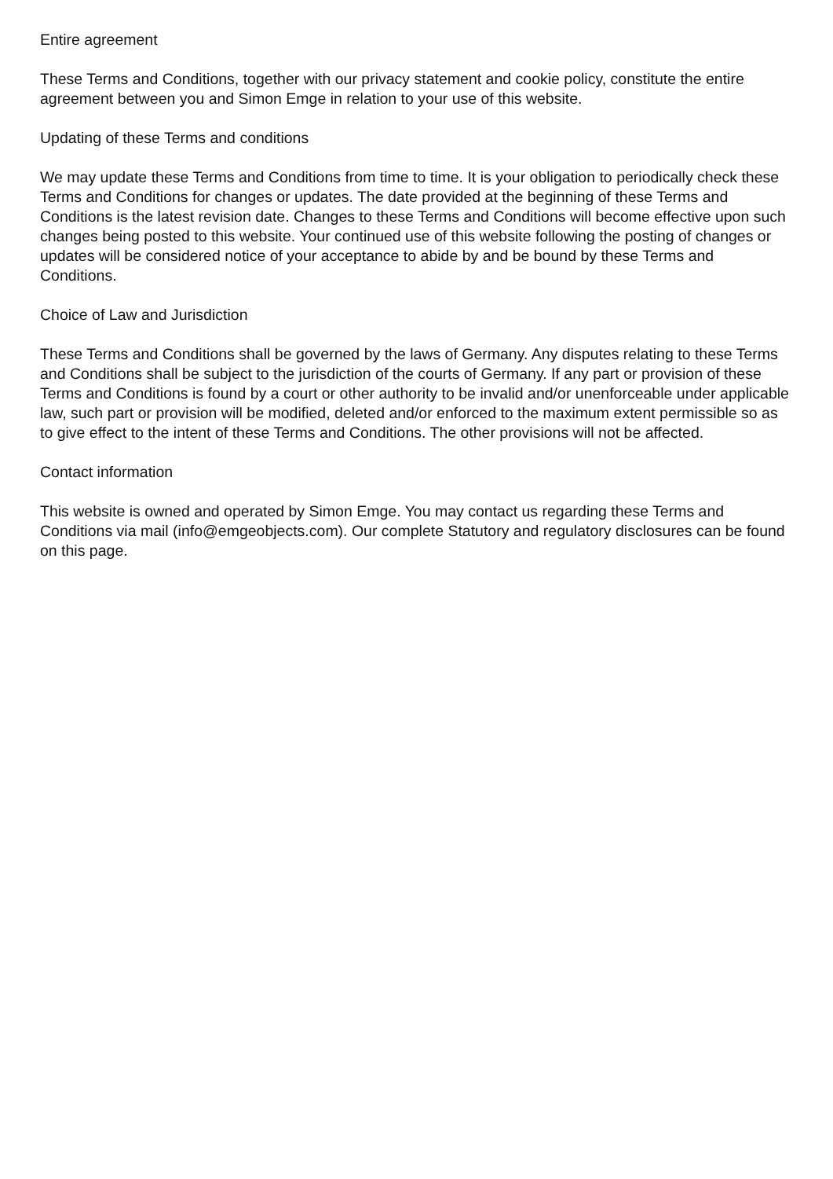Entire agreement
These Terms and Conditions, together with our privacy statement and cookie policy, constitute the entire agreement between you and Simon Emge in relation to your use of this website.
Updating of these Terms and conditions
We may update these Terms and Conditions from time to time. It is your obligation to periodically check these Terms and Conditions for changes or updates. The date provided at the beginning of these Terms and Conditions is the latest revision date. Changes to these Terms and Conditions will become effective upon such changes being posted to this website. Your continued use of this website following the posting of changes or updates will be considered notice of your acceptance to abide by and be bound by these Terms and Conditions.
Choice of Law and Jurisdiction
These Terms and Conditions shall be governed by the laws of Germany. Any disputes relating to these Terms and Conditions shall be subject to the jurisdiction of the courts of Germany. If any part or provision of these Terms and Conditions is found by a court or other authority to be invalid and/or unenforceable under applicable law, such part or provision will be modified, deleted and/or enforced to the maximum extent permissible so as to give effect to the intent of these Terms and Conditions. The other provisions will not be affected.
Contact information
This website is owned and operated by Simon Emge. You may contact us regarding these Terms and Conditions via mail (info@emgeobjects.com). Our complete Statutory and regulatory disclosures can be found on this page.